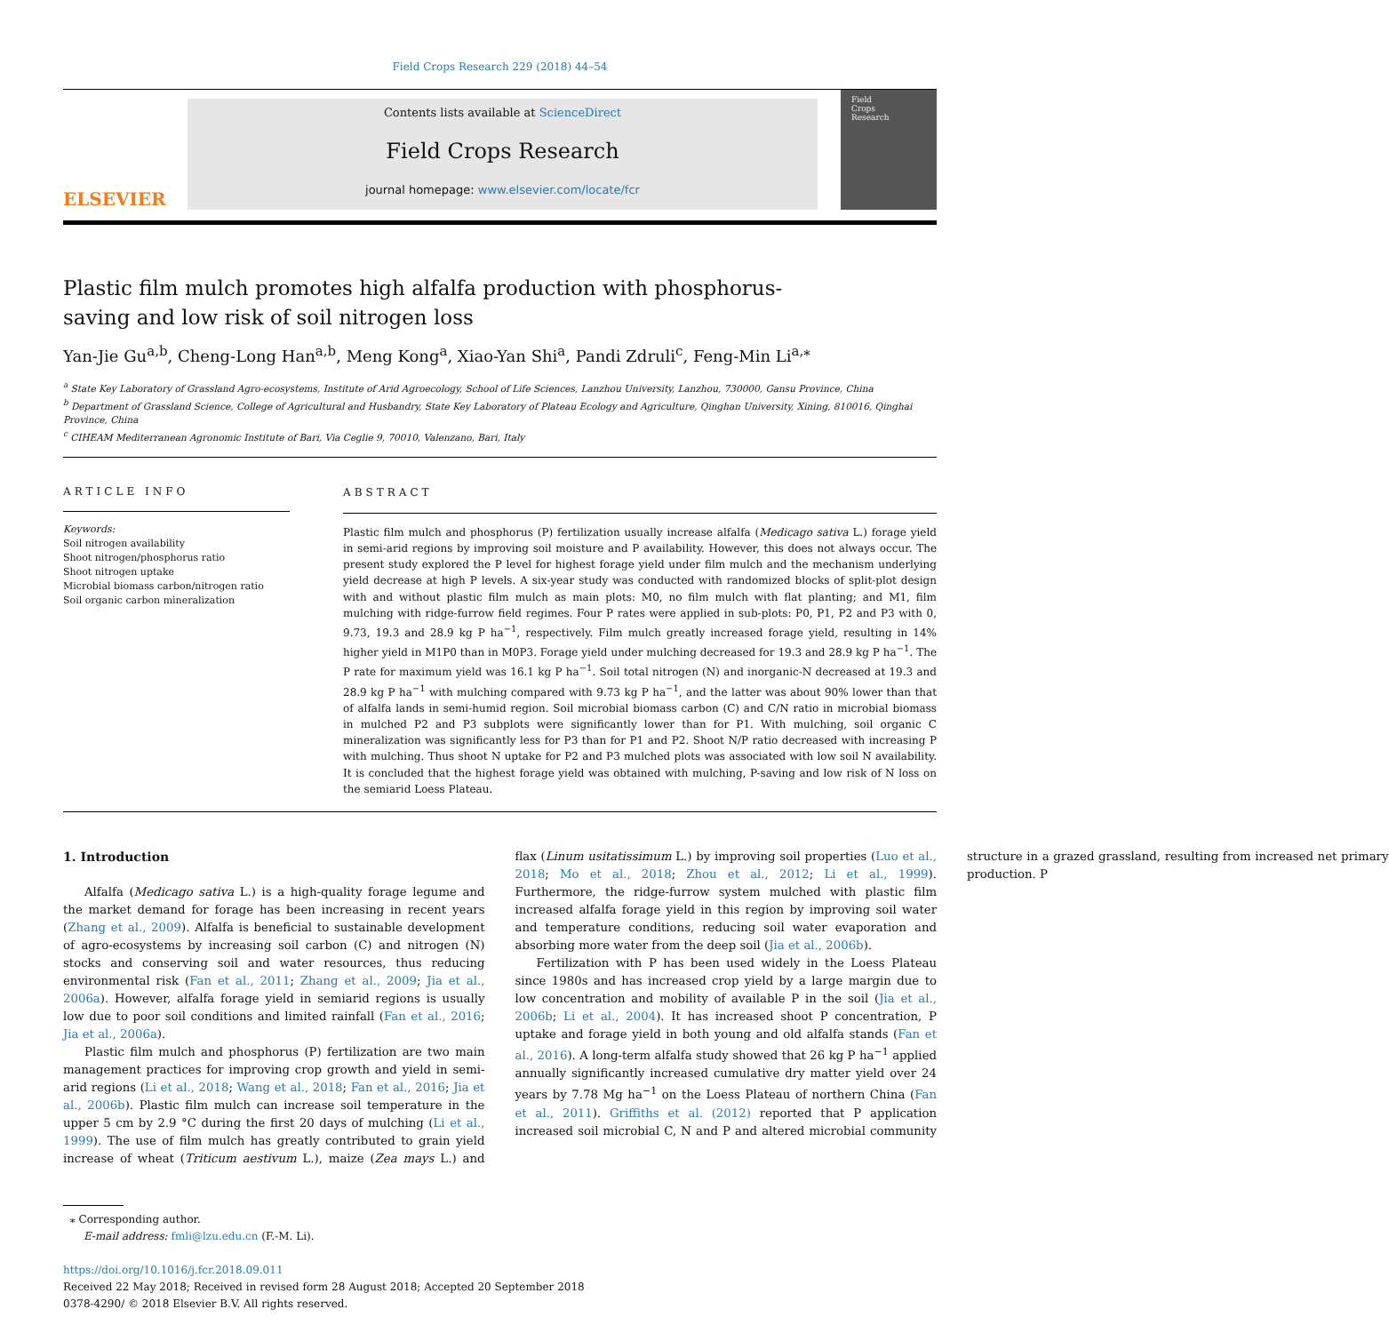Field Crops Research 229 (2018) 44–54
ELSEVIER
Contents lists available at ScienceDirect
Field Crops Research
journal homepage: www.elsevier.com/locate/fcr
Field
Crops
Research
Plastic film mulch promotes high alfalfa production with phosphorus-saving and low risk of soil nitrogen loss
Yan-Jie Gu<sup>a,b</sup>, Cheng-Long Han<sup>a,b</sup>, Meng Kong<sup>a</sup>, Xiao-Yan Shi<sup>a</sup>, Pandi Zdruli<sup>c</sup>, Feng-Min Li<sup>a,</sup><sup>⁎</sup>
<sup>a</sup> State Key Laboratory of Grassland Agro-ecosystems, Institute of Arid Agroecology, School of Life Sciences, Lanzhou University, Lanzhou, 730000, Gansu Province, China
<sup>b</sup> Department of Grassland Science, College of Agricultural and Husbandry, State Key Laboratory of Plateau Ecology and Agriculture, Qinghan University, Xining, 810016, Qinghai Province, China
<sup>c</sup> CIHEAM Mediterranean Agronomic Institute of Bari, Via Ceglie 9, 70010, Valenzano, Bari, Italy
ARTICLE INFO
Keywords:
Soil nitrogen availability
Shoot nitrogen/phosphorus ratio
Shoot nitrogen uptake
Microbial biomass carbon/nitrogen ratio
Soil organic carbon mineralization
ABSTRACT
Plastic film mulch and phosphorus (P) fertilization usually increase alfalfa (Medicago sativa L.) forage yield in semi-arid regions by improving soil moisture and P availability. However, this does not always occur. The present study explored the P level for highest forage yield under film mulch and the mechanism underlying yield decrease at high P levels. A six-year study was conducted with randomized blocks of split-plot design with and without plastic film mulch as main plots: M0, no film mulch with flat planting; and M1, film mulching with ridge-furrow field regimes. Four P rates were applied in sub-plots: P0, P1, P2 and P3 with 0, 9.73, 19.3 and 28.9 kg P ha<sup>−1</sup>, respectively. Film mulch greatly increased forage yield, resulting in 14% higher yield in M1P0 than in M0P3. Forage yield under mulching decreased for 19.3 and 28.9 kg P ha<sup>−1</sup>. The P rate for maximum yield was 16.1 kg P ha<sup>−1</sup>. Soil total nitrogen (N) and inorganic-N decreased at 19.3 and 28.9 kg P ha<sup>−1</sup> with mulching compared with 9.73 kg P ha<sup>−1</sup>, and the latter was about 90% lower than that of alfalfa lands in semi-humid region. Soil microbial biomass carbon (C) and C/N ratio in microbial biomass in mulched P2 and P3 subplots were significantly lower than for P1. With mulching, soil organic C mineralization was significantly less for P3 than for P1 and P2. Shoot N/P ratio decreased with increasing P with mulching. Thus shoot N uptake for P2 and P3 mulched plots was associated with low soil N availability. It is concluded that the highest forage yield was obtained with mulching, P-saving and low risk of N loss on the semiarid Loess Plateau.
1. Introduction
Alfalfa (Medicago sativa L.) is a high-quality forage legume and the market demand for forage has been increasing in recent years (Zhang et al., 2009). Alfalfa is beneficial to sustainable development of agro-ecosystems by increasing soil carbon (C) and nitrogen (N) stocks and conserving soil and water resources, thus reducing environmental risk (Fan et al., 2011; Zhang et al., 2009; Jia et al., 2006a). However, alfalfa forage yield in semiarid regions is usually low due to poor soil conditions and limited rainfall (Fan et al., 2016; Jia et al., 2006a).
Plastic film mulch and phosphorus (P) fertilization are two main management practices for improving crop growth and yield in semi-arid regions (Li et al., 2018; Wang et al., 2018; Fan et al., 2016; Jia et al., 2006b). Plastic film mulch can increase soil temperature in the upper 5 cm by 2.9 °C during the first 20 days of mulching (Li et al., 1999). The use of film mulch has greatly contributed to grain yield increase of wheat (Triticum aestivum L.), maize (Zea mays L.) and flax (Linum usitatissimum L.) by improving soil properties (Luo et al., 2018; Mo et al., 2018; Zhou et al., 2012; Li et al., 1999). Furthermore, the ridge-furrow system mulched with plastic film increased alfalfa forage yield in this region by improving soil water and temperature conditions, reducing soil water evaporation and absorbing more water from the deep soil (Jia et al., 2006b).
Fertilization with P has been used widely in the Loess Plateau since 1980s and has increased crop yield by a large margin due to low concentration and mobility of available P in the soil (Jia et al., 2006b; Li et al., 2004). It has increased shoot P concentration, P uptake and forage yield in both young and old alfalfa stands (Fan et al., 2016). A long-term alfalfa study showed that 26 kg P ha<sup>−1</sup> applied annually significantly increased cumulative dry matter yield over 24 years by 7.78 Mg ha<sup>−1</sup> on the Loess Plateau of northern China (Fan et al., 2011). Griffiths et al. (2012) reported that P application increased soil microbial C, N and P and altered microbial community structure in a grazed grassland, resulting from increased net primary production. P
⁎ Corresponding author.
E-mail address: fmli@lzu.edu.cn (F.-M. Li).
https://doi.org/10.1016/j.fcr.2018.09.011
Received 22 May 2018; Received in revised form 28 August 2018; Accepted 20 September 2018
0378-4290/ © 2018 Elsevier B.V. All rights reserved.